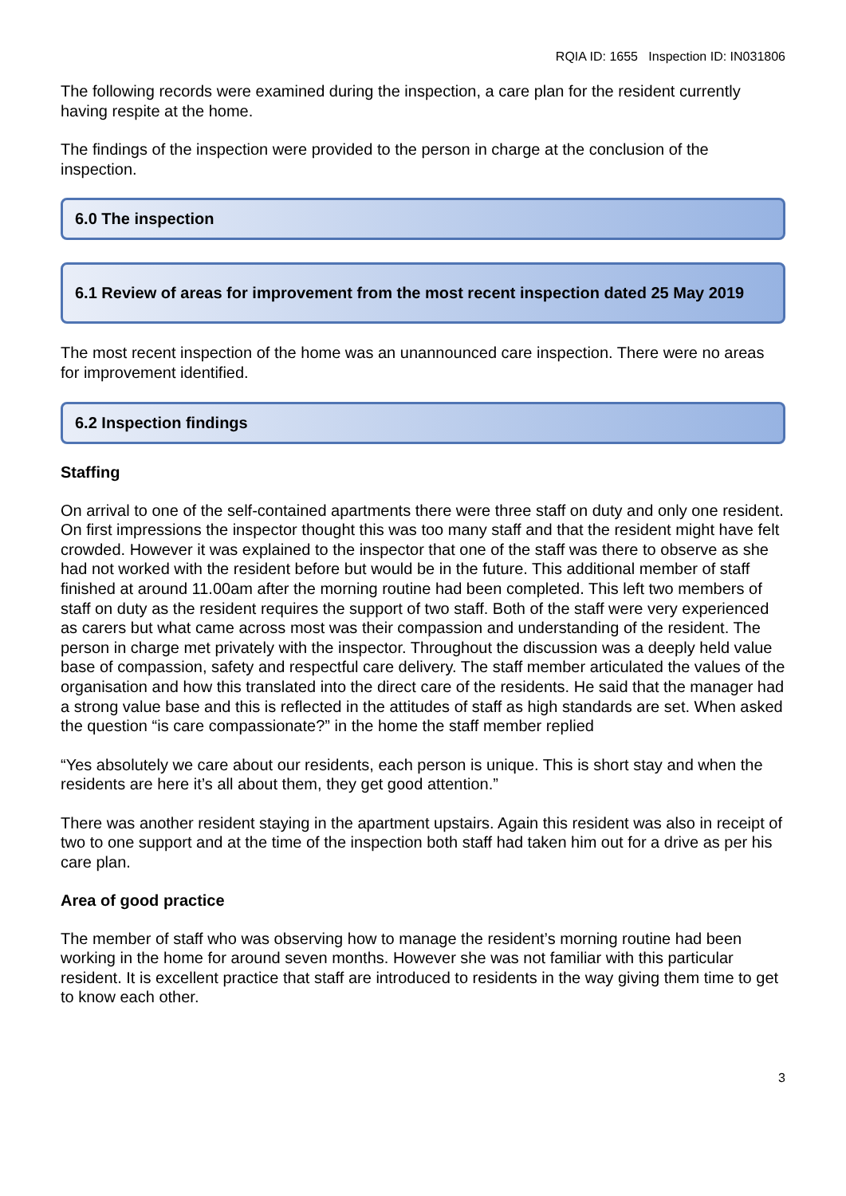RQIA ID: 1655 Inspection ID: IN031806
The following records were examined during the inspection, a care plan for the resident currently having respite at the home.
The findings of the inspection were provided to the person in charge at the conclusion of the inspection.
6.0 The inspection
6.1 Review of areas for improvement from the most recent inspection dated 25 May 2019
The most recent inspection of the home was an unannounced care inspection. There were no areas for improvement identified.
6.2 Inspection findings
Staffing
On arrival to one of the self-contained apartments there were three staff on duty and only one resident. On first impressions the inspector thought this was too many staff and that the resident might have felt crowded. However it was explained to the inspector that one of the staff was there to observe as she had not worked with the resident before but would be in the future. This additional member of staff finished at around 11.00am after the morning routine had been completed. This left two members of staff on duty as the resident requires the support of two staff. Both of the staff were very experienced as carers but what came across most was their compassion and understanding of the resident. The person in charge met privately with the inspector. Throughout the discussion was a deeply held value base of compassion, safety and respectful care delivery. The staff member articulated the values of the organisation and how this translated into the direct care of the residents. He said that the manager had a strong value base and this is reflected in the attitudes of staff as high standards are set. When asked the question “is care compassionate?” in the home the staff member replied
“Yes absolutely we care about our residents, each person is unique. This is short stay and when the residents are here it’s all about them, they get good attention.”
There was another resident staying in the apartment upstairs. Again this resident was also in receipt of two to one support and at the time of the inspection both staff had taken him out for a drive as per his care plan.
Area of good practice
The member of staff who was observing how to manage the resident’s morning routine had been working in the home for around seven months. However she was not familiar with this particular resident. It is excellent practice that staff are introduced to residents in the way giving them time to get to know each other.
3